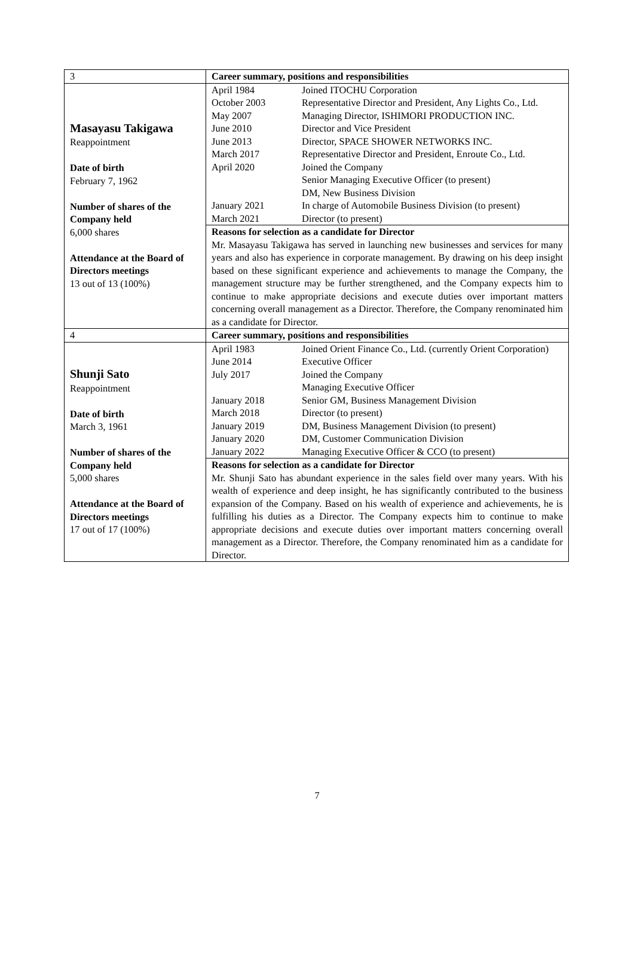| 3 | Career summary, positions and responsibilities |
| Masayasu Takigawa Reappointment Date of birth February 7, 1962 Number of shares of the Company held 6,000 shares Attendance at the Board of Directors meetings 13 out of 13 (100%) | / April 1984 / Joined ITOCHU Corporation / / October 2003 / Representative Director and President, Any Lights Co., Ltd. / / May 2007 / Managing Director, ISHIMORI PRODUCTION INC. / / June 2010 / Director and Vice President / / June 2013 / Director, SPACE SHOWER NETWORKS INC. / / March 2017 / Representative Director and President, Enroute Co., Ltd. / / April 2020 / Joined the Company Senior Managing Executive Officer (to present) DM, New Business Division / / January 2021 / In charge of Automobile Business Division (to present) / / March 2021 / Director (to present) / |
| | Reasons for selection as a candidate for Director Mr. Masayasu Takigawa has served in launching new businesses and services for many years and also has experience in corporate management. By drawing on his deep insight based on these significant experience and achievements to manage the Company, the management structure may be further strengthened, and the Company expects him to continue to make appropriate decisions and execute duties over important matters concerning overall management as a Director. Therefore, the Company renominated him as a candidate for Director. |
| 4 | Career summary, positions and responsibilities |
| Shunji Sato Reappointment Date of birth March 3, 1961 Number of shares of the Company held 5,000 shares Attendance at the Board of Directors meetings 17 out of 17 (100%) | / April 1983 / Joined Orient Finance Co., Ltd. (currently Orient Corporation) / / June 2014 / Executive Officer / / July 2017 / Joined the Company Managing Executive Officer / / January 2018 / Senior GM, Business Management Division / / March 2018 / Director (to present) / / January 2019 / DM, Business Management Division (to present) / / January 2020 / DM, Customer Communication Division / / January 2022 / Managing Executive Officer & CCO (to present) / |
| | Reasons for selection as a candidate for Director Mr. Shunji Sato has abundant experience in the sales field over many years. With his wealth of experience and deep insight, he has significantly contributed to the business expansion of the Company. Based on his wealth of experience and achievements, he is fulfilling his duties as a Director. The Company expects him to continue to make appropriate decisions and execute duties over important matters concerning overall management as a Director. Therefore, the Company renominated him as a candidate for Director. |
7